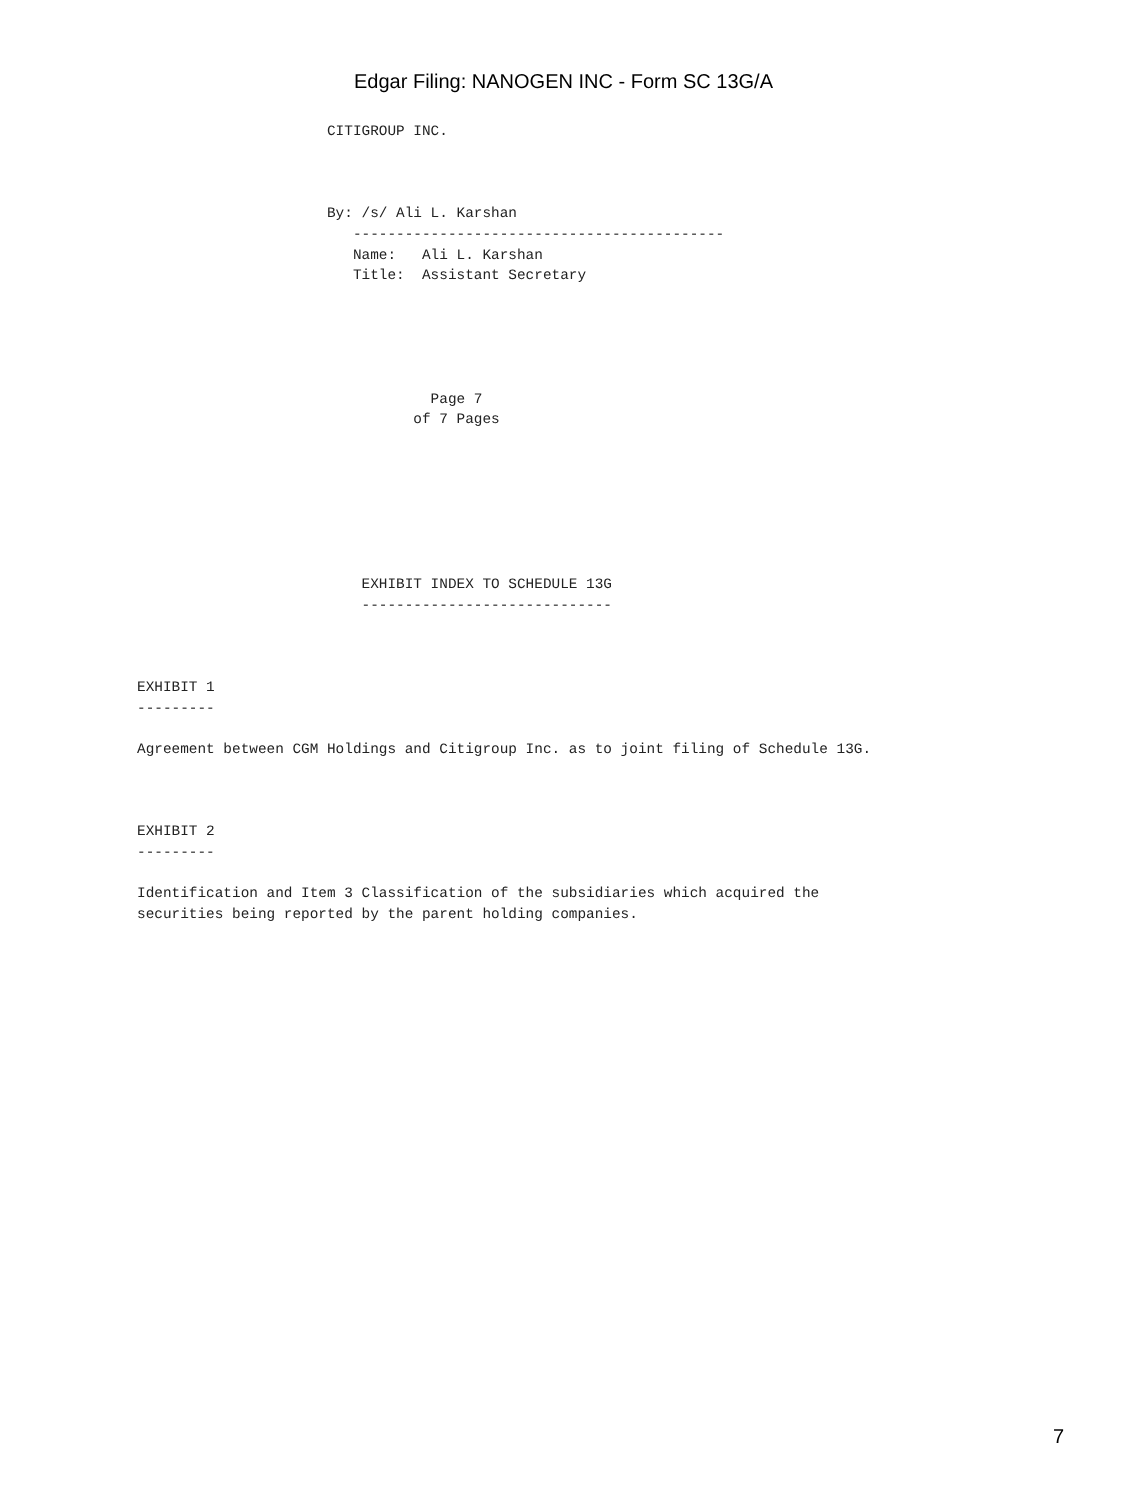Edgar Filing: NANOGEN INC - Form SC 13G/A
                      CITIGROUP INC.



                      By: /s/ Ali L. Karshan
                         -------------------------------------------
                         Name:   Ali L. Karshan
                         Title:  Assistant Secretary





                                  Page 7
                                of 7 Pages







                          EXHIBIT INDEX TO SCHEDULE 13G
                          -----------------------------



EXHIBIT 1
---------

Agreement between CGM Holdings and Citigroup Inc. as to joint filing of Schedule 13G.



EXHIBIT 2
---------

Identification and Item 3 Classification of the subsidiaries which acquired the
securities being reported by the parent holding companies.
7